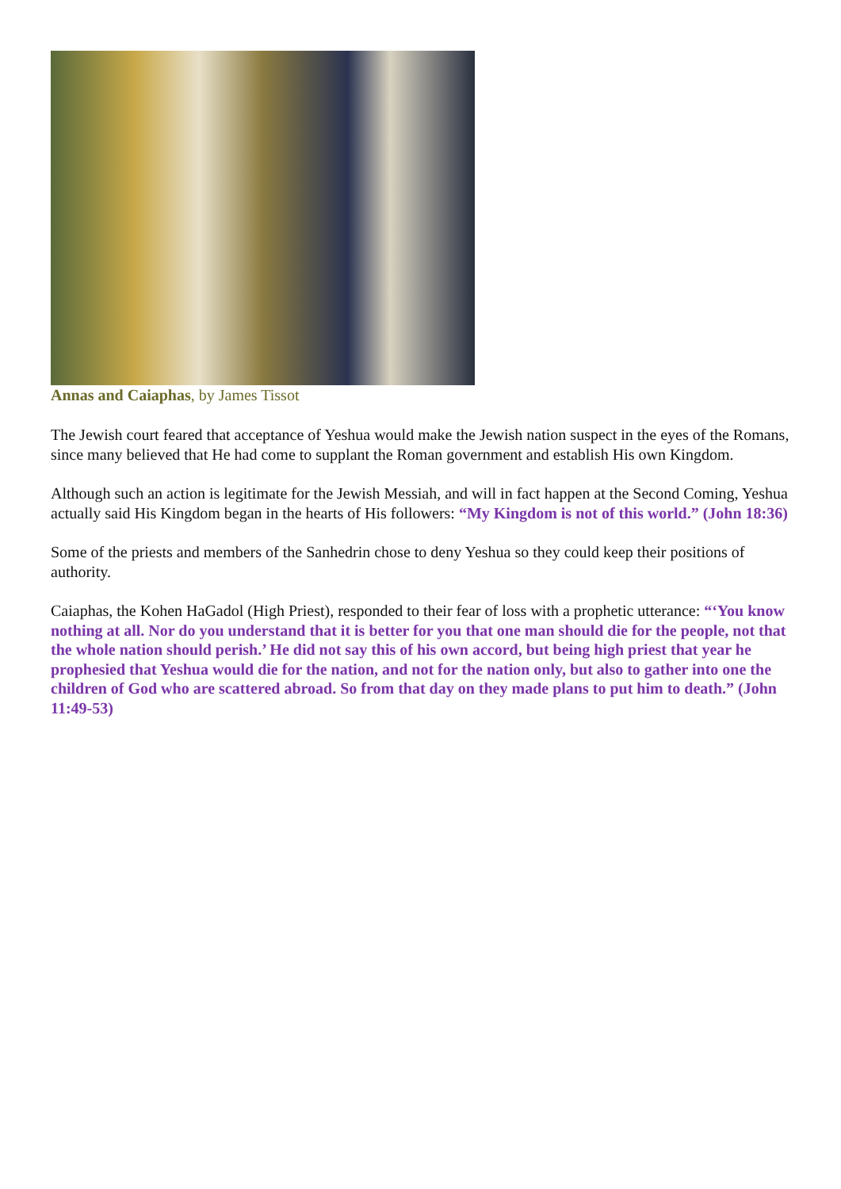Annas and Caiaphas, by James Tissot
The Jewish court feared that acceptance of Yeshua would make the Jewish nation suspect in the eyes of the Romans, since many believed that He had come to supplant the Roman government and establish His own Kingdom.
Although such an action is legitimate for the Jewish Messiah, and will in fact happen at the Second Coming, Yeshua actually said His Kingdom began in the hearts of His followers: “My Kingdom is not of this world.” (John 18:36)
Some of the priests and members of the Sanhedrin chose to deny Yeshua so they could keep their positions of authority.
Caiaphas, the Kohen HaGadol (High Priest), responded to their fear of loss with a prophetic utterance: “‘You know nothing at all. Nor do you understand that it is better for you that one man should die for the people, not that the whole nation should perish.’ He did not say this of his own accord, but being high priest that year he prophesied that Yeshua would die for the nation, and not for the nation only, but also to gather into one the children of God who are scattered abroad. So from that day on they made plans to put him to death.” (John 11:49-53)